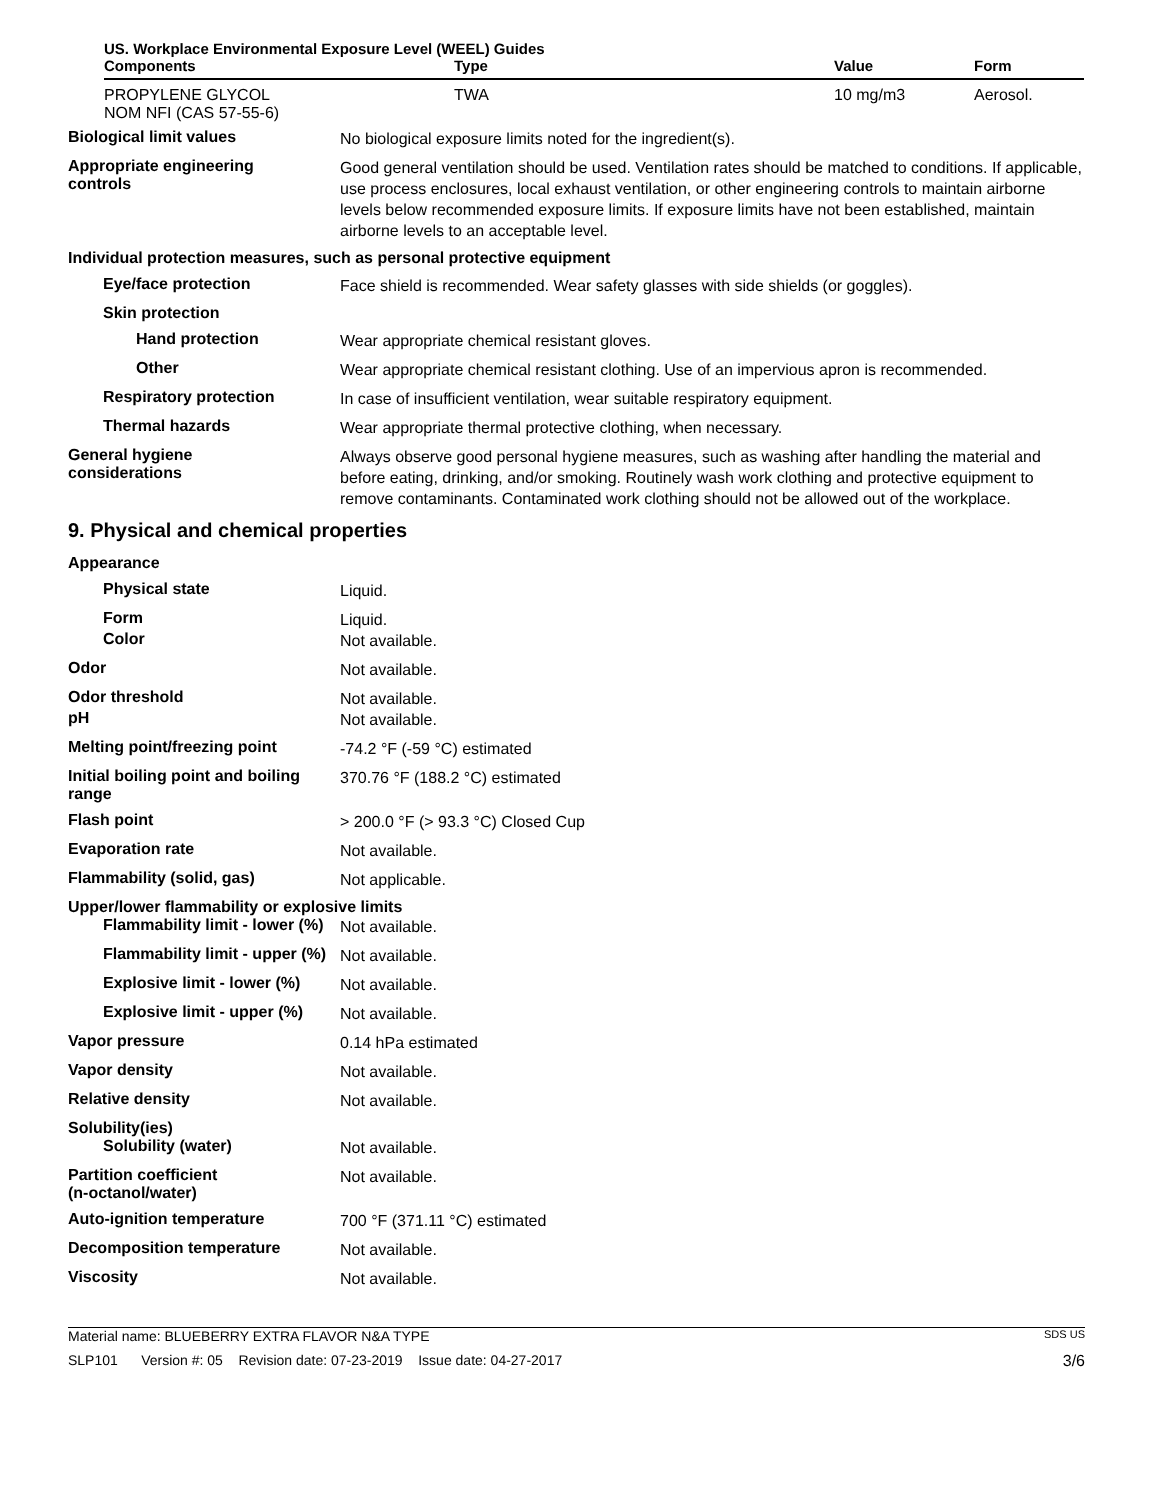US. Workplace Environmental Exposure Level (WEEL) Guides
| Components | Type | Value | Form |
| --- | --- | --- | --- |
| PROPYLENE GLYCOL NOM NFI (CAS 57-55-6) | TWA | 10 mg/m3 | Aerosol. |
Biological limit values
No biological exposure limits noted for the ingredient(s).
Appropriate engineering
controls
Good general ventilation should be used. Ventilation rates should be matched to conditions. If applicable, use process enclosures, local exhaust ventilation, or other engineering controls to maintain airborne levels below recommended exposure limits. If exposure limits have not been established, maintain airborne levels to an acceptable level.
Individual protection measures, such as personal protective equipment
Eye/face protection
Face shield is recommended. Wear safety glasses with side shields (or goggles).
Skin protection
Hand protection
Wear appropriate chemical resistant gloves.
Other
Wear appropriate chemical resistant clothing. Use of an impervious apron is recommended.
Respiratory protection
In case of insufficient ventilation, wear suitable respiratory equipment.
Thermal hazards
Wear appropriate thermal protective clothing, when necessary.
General hygiene
considerations
Always observe good personal hygiene measures, such as washing after handling the material and before eating, drinking, and/or smoking. Routinely wash work clothing and protective equipment to remove contaminants. Contaminated work clothing should not be allowed out of the workplace.
9. Physical and chemical properties
Appearance
Physical state
Liquid.
Form
Liquid.
Color
Not available.
Odor
Not available.
Odor threshold
Not available.
pH
Not available.
Melting point/freezing point
-74.2 °F (-59 °C) estimated
Initial boiling point and boiling range
370.76 °F (188.2 °C) estimated
Flash point
> 200.0 °F (> 93.3 °C) Closed Cup
Evaporation rate
Not available.
Flammability (solid, gas)
Not applicable.
Upper/lower flammability or explosive limits
Flammability limit - lower (%)
Not available.
Flammability limit - upper (%)
Not available.
Explosive limit - lower (%)
Not available.
Explosive limit - upper (%)
Not available.
Vapor pressure
0.14 hPa estimated
Vapor density
Not available.
Relative density
Not available.
Solubility(ies)
Solubility (water)
Not available.
Partition coefficient
(n-octanol/water)
Not available.
Auto-ignition temperature
700 °F (371.11 °C) estimated
Decomposition temperature
Not available.
Viscosity
Not available.
Material name: BLUEBERRY EXTRA FLAVOR N&A TYPE SDS US
SLP101 Version #: 05 Revision date: 07-23-2019 Issue date: 04-27-2017 3/6